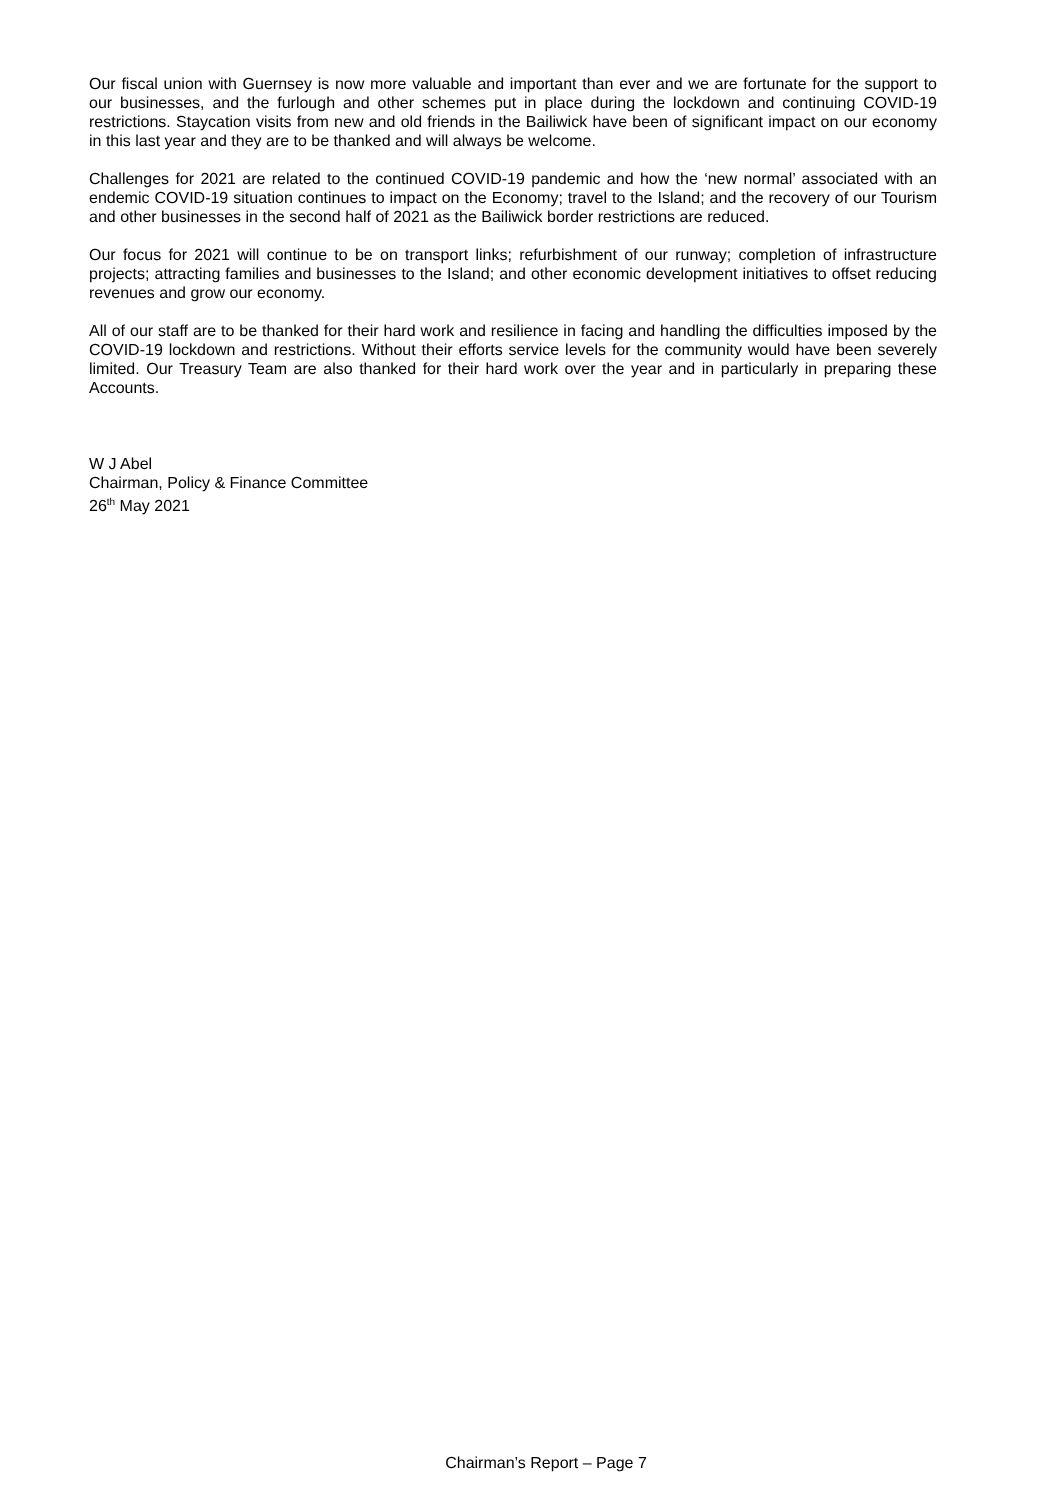Our fiscal union with Guernsey is now more valuable and important than ever and we are fortunate for the support to our businesses, and the furlough and other schemes put in place during the lockdown and continuing COVID-19 restrictions. Staycation visits from new and old friends in the Bailiwick have been of significant impact on our economy in this last year and they are to be thanked and will always be welcome.
Challenges for 2021 are related to the continued COVID-19 pandemic and how the ‘new normal’ associated with an endemic COVID-19 situation continues to impact on the Economy; travel to the Island; and the recovery of our Tourism and other businesses in the second half of 2021 as the Bailiwick border restrictions are reduced.
Our focus for 2021 will continue to be on transport links; refurbishment of our runway; completion of infrastructure projects; attracting families and businesses to the Island; and other economic development initiatives to offset reducing revenues and grow our economy.
All of our staff are to be thanked for their hard work and resilience in facing and handling the difficulties imposed by the COVID-19 lockdown and restrictions. Without their efforts service levels for the community would have been severely limited. Our Treasury Team are also thanked for their hard work over the year and in particularly in preparing these Accounts.
W J Abel
Chairman, Policy & Finance Committee
26<sup>th</sup> May 2021
Chairman’s Report – Page 7